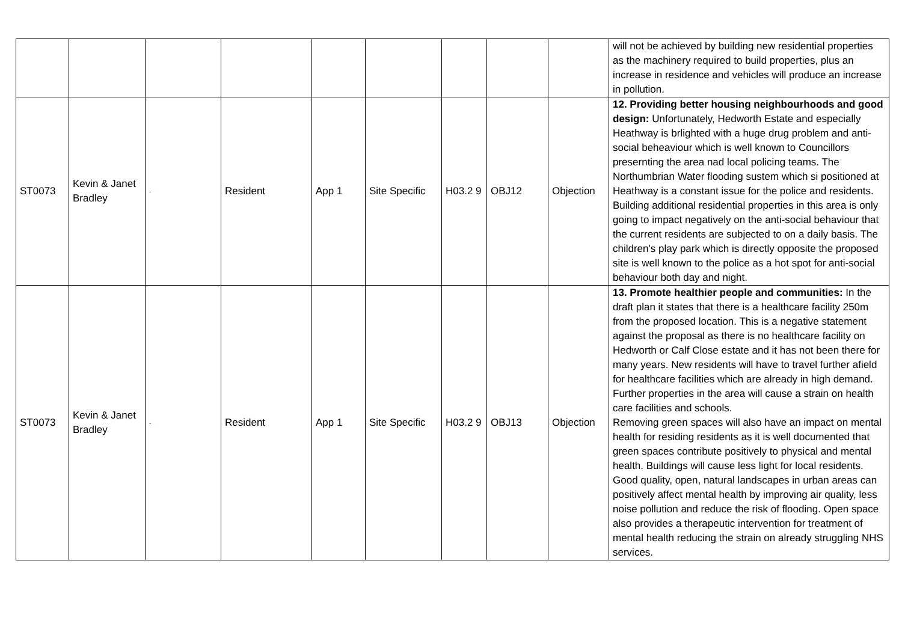| | | | | | | | | | will not be achieved by building new residential properties as the machinery required to build properties, plus an increase in residence and vehicles will produce an increase in pollution. |
| ST0073 | Kevin & Janet Bradley | - | Resident | App 1 | Site Specific | H03.2 9 | OBJ12 | Objection | 12. Providing better housing neighbourhoods and good design: Unfortunately, Hedworth Estate and especially Heathway is brlighted with a huge drug problem and anti-social beheaviour which is well known to Councillors presernting the area nad local policing teams. The Northumbrian Water flooding sustem which si positioned at Heathway is a constant issue for the police and residents. Building additional residential properties in this area is only going to impact negatively on the anti-social behaviour that the current residents are subjected to on a daily basis. The children's play park which is directly opposite the proposed site is well known to the police as a hot spot for anti-social behaviour both day and night. |
| ST0073 | Kevin & Janet Bradley | - | Resident | App 1 | Site Specific | H03.2 9 | OBJ13 | Objection | 13. Promote healthier people and communities: In the draft plan it states that there is a healthcare facility 250m from the proposed location. This is a negative statement against the proposal as there is no healthcare facility on Hedworth or Calf Close estate and it has not been there for many years. New residents will have to travel further afield for healthcare facilities which are already in high demand. Further properties in the area will cause a strain on health care facilities and schools. Removing green spaces will also have an impact on mental health for residing residents as it is well documented that green spaces contribute positively to physical and mental health. Buildings will cause less light for local residents. Good quality, open, natural landscapes in urban areas can positively affect mental health by improving air quality, less noise pollution and reduce the risk of flooding. Open space also provides a therapeutic intervention for treatment of mental health reducing the strain on already struggling NHS services. |